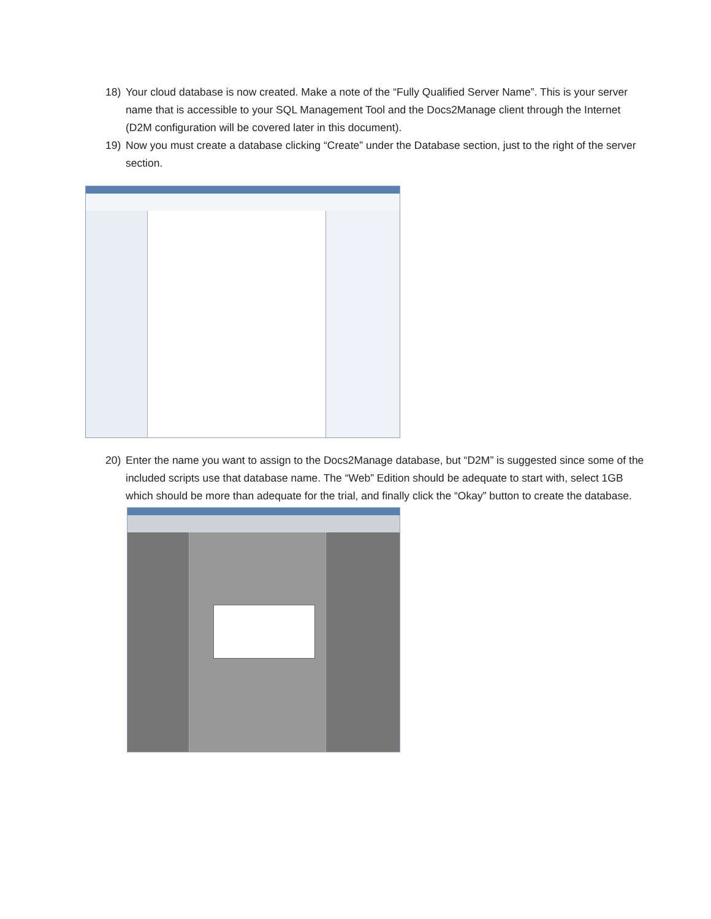18) Your cloud database is now created. Make a note of the “Fully Qualified Server Name”. This is your server name that is accessible to your SQL Management Tool and the Docs2Manage client through the Internet (D2M configuration will be covered later in this document).
19) Now you must create a database clicking “Create” under the Database section, just to the right of the server section.
20) Enter the name you want to assign to the Docs2Manage database, but “D2M” is suggested since some of the included scripts use that database name. The “Web” Edition should be adequate to start with, select 1GB which should be more than adequate for the trial, and finally click the “Okay” button to create the database.